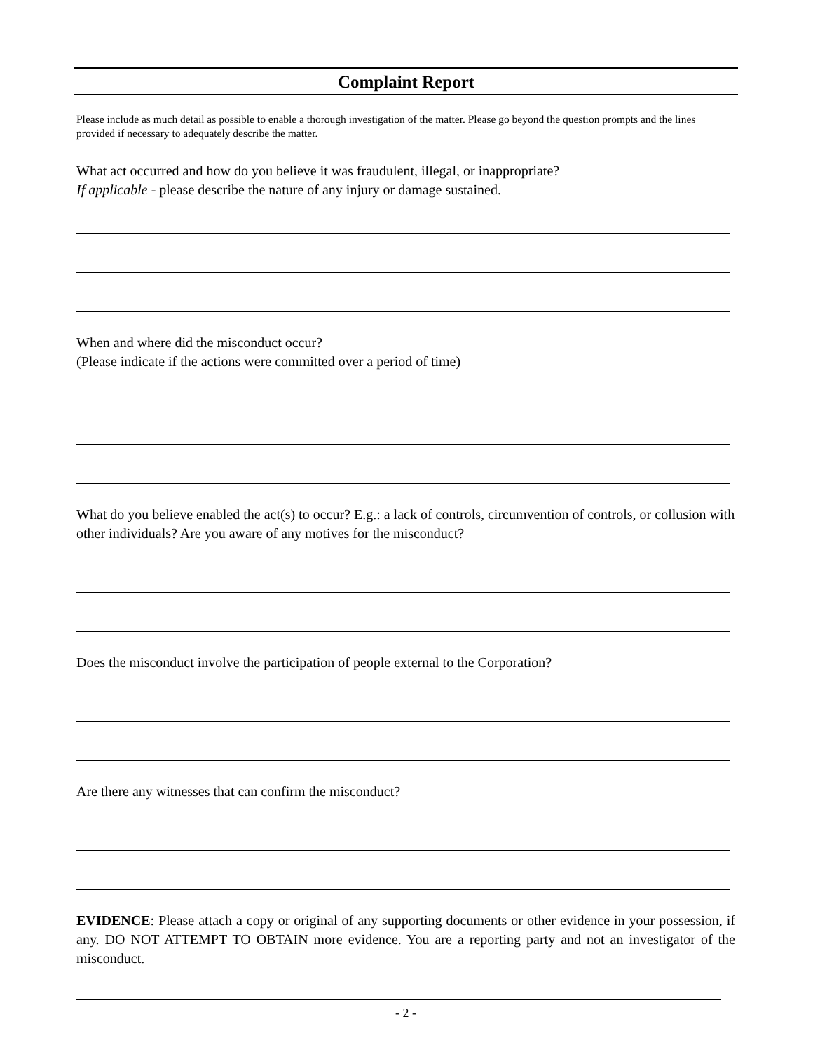Complaint Report
Please include as much detail as possible to enable a thorough investigation of the matter. Please go beyond the question prompts and the lines provided if necessary to adequately describe the matter.
What act occurred and how do you believe it was fraudulent, illegal, or inappropriate?
If applicable - please describe the nature of any injury or damage sustained.
When and where did the misconduct occur?
(Please indicate if the actions were committed over a period of time)
What do you believe enabled the act(s) to occur? E.g.: a lack of controls, circumvention of controls, or collusion with other individuals? Are you aware of any motives for the misconduct?
Does the misconduct involve the participation of people external to the Corporation?
Are there any witnesses that can confirm the misconduct?
EVIDENCE: Please attach a copy or original of any supporting documents or other evidence in your possession, if any. DO NOT ATTEMPT TO OBTAIN more evidence. You are a reporting party and not an investigator of the misconduct.
- 2 -